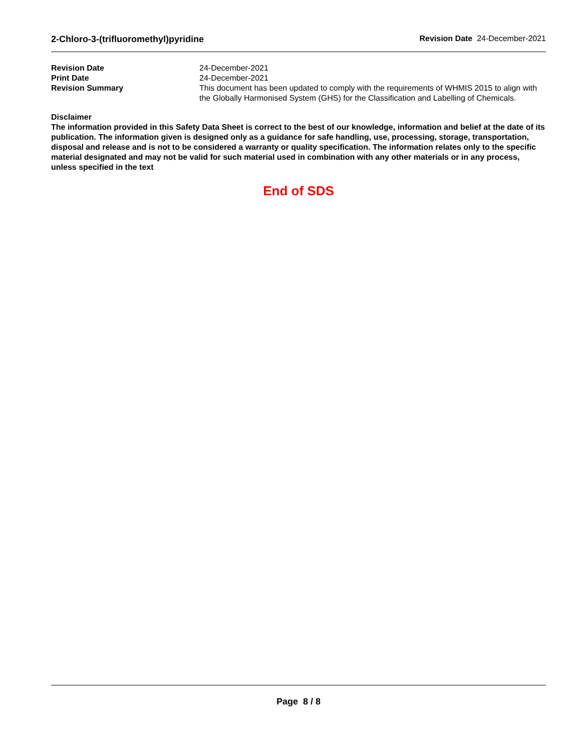2-Chloro-3-(trifluoromethyl)pyridine Revision Date 24-December-2021
Revision Date 24-December-2021
Print Date 24-December-2021
Revision Summary This document has been updated to comply with the requirements of WHMIS 2015 to align with the Globally Harmonised System (GHS) for the Classification and Labelling of Chemicals.
Disclaimer
The information provided in this Safety Data Sheet is correct to the best of our knowledge, information and belief at the date of its publication. The information given is designed only as a guidance for safe handling, use, processing, storage, transportation, disposal and release and is not to be considered a warranty or quality specification. The information relates only to the specific material designated and may not be valid for such material used in combination with any other materials or in any process, unless specified in the text
End of SDS
Page 8 / 8